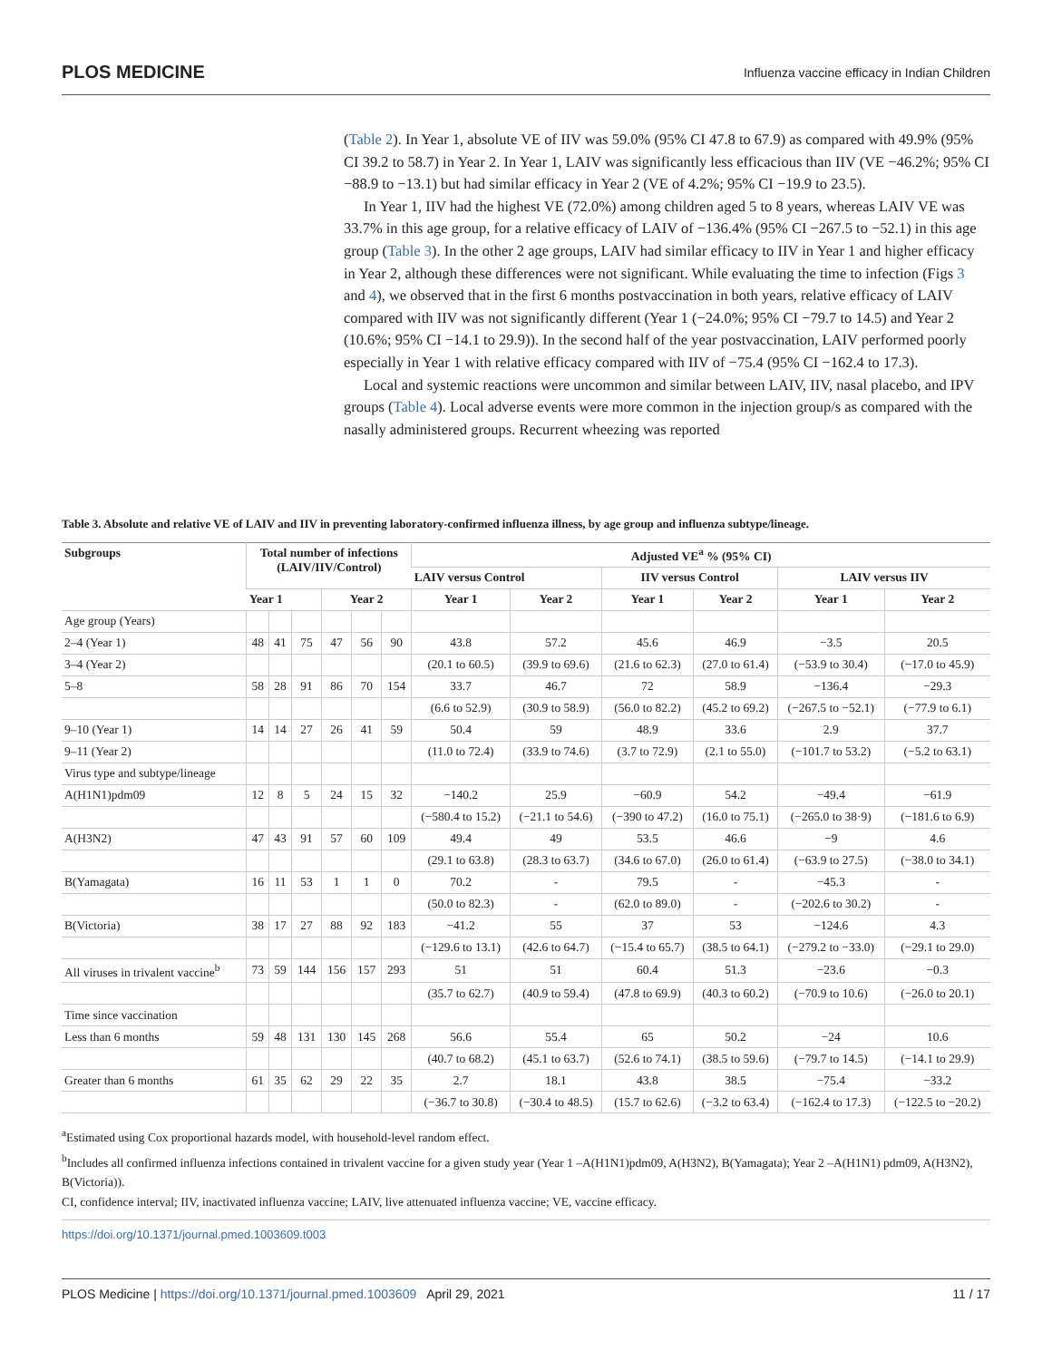PLOS MEDICINE Influenza vaccine efficacy in Indian Children
(Table 2). In Year 1, absolute VE of IIV was 59.0% (95% CI 47.8 to 67.9) as compared with 49.9% (95% CI 39.2 to 58.7) in Year 2. In Year 1, LAIV was significantly less efficacious than IIV (VE −46.2%; 95% CI −88.9 to −13.1) but had similar efficacy in Year 2 (VE of 4.2%; 95% CI −19.9 to 23.5).
In Year 1, IIV had the highest VE (72.0%) among children aged 5 to 8 years, whereas LAIV VE was 33.7% in this age group, for a relative efficacy of LAIV of −136.4% (95% CI −267.5 to −52.1) in this age group (Table 3). In the other 2 age groups, LAIV had similar efficacy to IIV in Year 1 and higher efficacy in Year 2, although these differences were not significant. While evaluating the time to infection (Figs 3 and 4), we observed that in the first 6 months postvaccination in both years, relative efficacy of LAIV compared with IIV was not significantly different (Year 1 (−24.0%; 95% CI −79.7 to 14.5) and Year 2 (10.6%; 95% CI −14.1 to 29.9)). In the second half of the year postvaccination, LAIV performed poorly especially in Year 1 with relative efficacy compared with IIV of −75.4 (95% CI −162.4 to 17.3).
Local and systemic reactions were uncommon and similar between LAIV, IIV, nasal placebo, and IPV groups (Table 4). Local adverse events were more common in the injection group/s as compared with the nasally administered groups. Recurrent wheezing was reported
Table 3. Absolute and relative VE of LAIV and IIV in preventing laboratory-confirmed influenza illness, by age group and influenza subtype/lineage.
| Subgroups | Total number of infections (LAIV/IIV/Control) | | | | | | Adjusted VE<sup>a</sup> % (95% CI) | | | | | |
| --- | --- | --- | --- | --- | --- | --- | --- | --- | --- | --- | --- | --- |
| | | | | | | | LAIV versus Control | | IIV versus Control | | LAIV versus IIV | |
| | Year 1 | | | Year 2 | | | Year 1 | Year 2 | Year 1 | Year 2 | Year 1 | Year 2 |
| Age group (Years) | | | | | | | | | | | | |
| 2–4 (Year 1) | 48 | 41 | 75 | 47 | 56 | 90 | 43.8 | 57.2 | 45.6 | 46.9 | −3.5 | 20.5 |
| 3–4 (Year 2) | | | | | | | (20.1 to 60.5) | (39.9 to 69.6) | (21.6 to 62.3) | (27.0 to 61.4) | (−53.9 to 30.4) | (−17.0 to 45.9) |
| 5–8 | 58 | 28 | 91 | 86 | 70 | 154 | 33.7 | 46.7 | 72 | 58.9 | −136.4 | −29.3 |
| | | | | | | | (6.6 to 52.9) | (30.9 to 58.9) | (56.0 to 82.2) | (45.2 to 69.2) | (−267.5 to −52.1) | (−77.9 to 6.1) |
| 9–10 (Year 1) | 14 | 14 | 27 | 26 | 41 | 59 | 50.4 | 59 | 48.9 | 33.6 | 2.9 | 37.7 |
| 9–11 (Year 2) | | | | | | | (11.0 to 72.4) | (33.9 to 74.6) | (3.7 to 72.9) | (2.1 to 55.0) | (−101.7 to 53.2) | (−5.2 to 63.1) |
| Virus type and subtype/lineage | | | | | | | | | | | | |
| A(H1N1)pdm09 | 12 | 8 | 5 | 24 | 15 | 32 | −140.2 | 25.9 | −60.9 | 54.2 | −49.4 | −61.9 |
| | | | | | | | (−580.4 to 15.2) | (−21.1 to 54.6) | (−390 to 47.2) | (16.0 to 75.1) | (−265.0 to 38·9) | (−181.6 to 6.9) |
| A(H3N2) | 47 | 43 | 91 | 57 | 60 | 109 | 49.4 | 49 | 53.5 | 46.6 | −9 | 4.6 |
| | | | | | | | (29.1 to 63.8) | (28.3 to 63.7) | (34.6 to 67.0) | (26.0 to 61.4) | (−63.9 to 27.5) | (−38.0 to 34.1) |
| B(Yamagata) | 16 | 11 | 53 | 1 | 1 | 0 | 70.2 | - | 79.5 | - | −45.3 | - |
| | | | | | | | (50.0 to 82.3) | - | (62.0 to 89.0) | - | (−202.6 to 30.2) | - |
| B(Victoria) | 38 | 17 | 27 | 88 | 92 | 183 | −41.2 | 55 | 37 | 53 | −124.6 | 4.3 |
| | | | | | | | (−129.6 to 13.1) | (42.6 to 64.7) | (−15.4 to 65.7) | (38.5 to 64.1) | (−279.2 to −33.0) | (−29.1 to 29.0) |
| All viruses in trivalent vaccine<sup>b</sup> | 73 | 59 | 144 | 156 | 157 | 293 | 51 | 51 | 60.4 | 51.3 | −23.6 | −0.3 |
| | | | | | | | (35.7 to 62.7) | (40.9 to 59.4) | (47.8 to 69.9) | (40.3 to 60.2) | (−70.9 to 10.6) | (−26.0 to 20.1) |
| Time since vaccination | | | | | | | | | | | | |
| Less than 6 months | 59 | 48 | 131 | 130 | 145 | 268 | 56.6 | 55.4 | 65 | 50.2 | −24 | 10.6 |
| | | | | | | | (40.7 to 68.2) | (45.1 to 63.7) | (52.6 to 74.1) | (38.5 to 59.6) | (−79.7 to 14.5) | (−14.1 to 29.9) |
| Greater than 6 months | 61 | 35 | 62 | 29 | 22 | 35 | 2.7 | 18.1 | 43.8 | 38.5 | −75.4 | −33.2 |
| | | | | | | | (−36.7 to 30.8) | (−30.4 to 48.5) | (15.7 to 62.6) | (−3.2 to 63.4) | (−162.4 to 17.3) | (−122.5 to −20.2) |
<sup>a</sup> Estimated using Cox proportional hazards model, with household-level random effect.
<sup>b</sup> Includes all confirmed influenza infections contained in trivalent vaccine for a given study year (Year 1 –A(H1N1)pdm09, A(H3N2), B(Yamagata); Year 2 –A(H1N1) pdm09, A(H3N2), B(Victoria)).
CI, confidence interval; IIV, inactivated influenza vaccine; LAIV, live attenuated influenza vaccine; VE, vaccine efficacy.
https://doi.org/10.1371/journal.pmed.1003609.t003
PLOS Medicine | https://doi.org/10.1371/journal.pmed.1003609 April 29, 2021 11 / 17